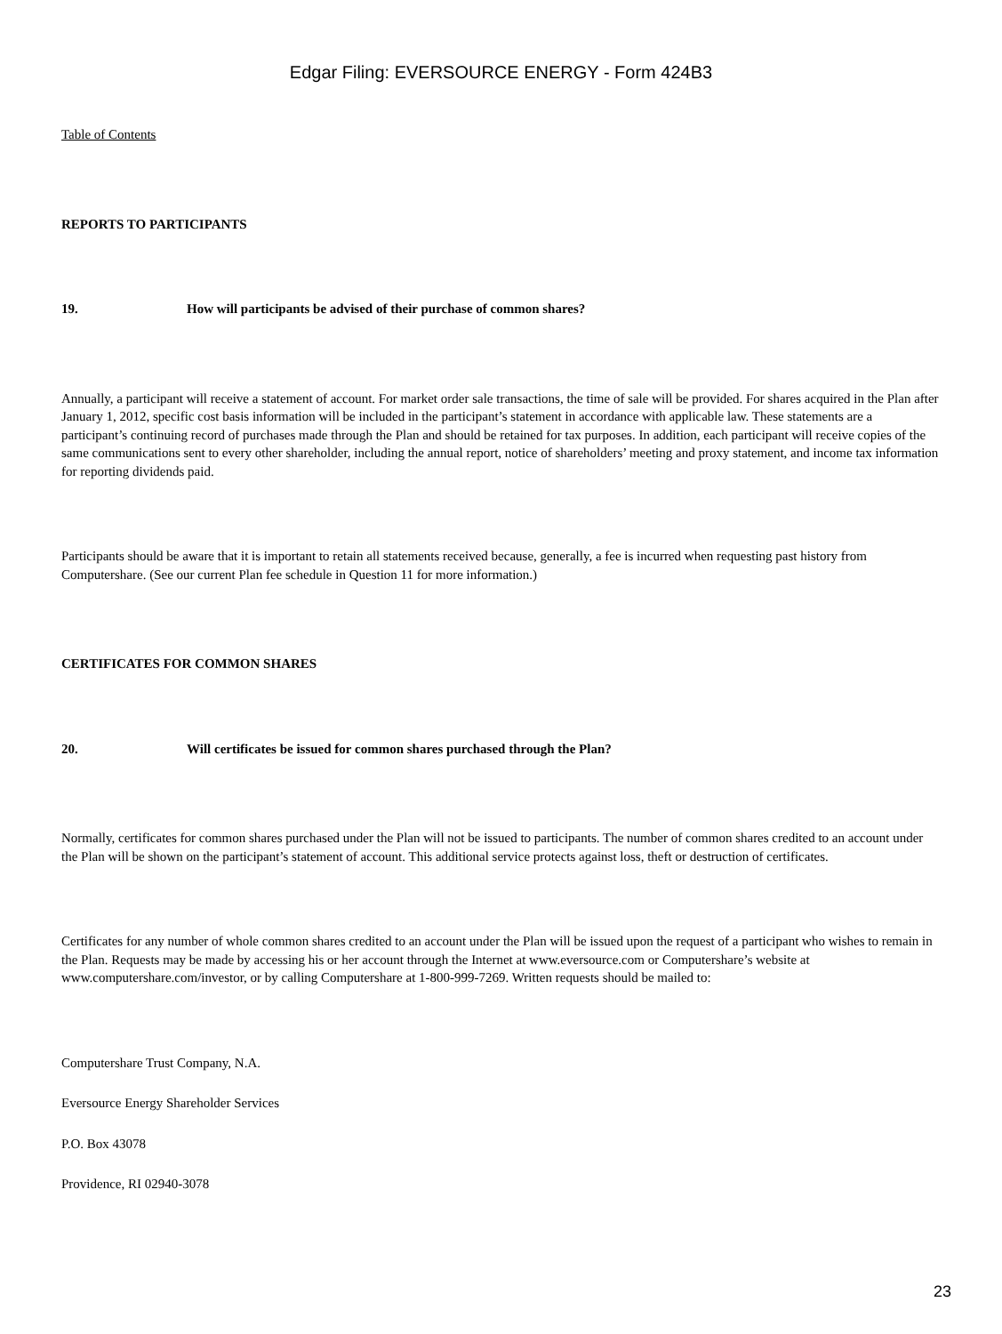Edgar Filing: EVERSOURCE ENERGY - Form 424B3
Table of Contents
REPORTS TO PARTICIPANTS
19. How will participants be advised of their purchase of common shares?
Annually, a participant will receive a statement of account. For market order sale transactions, the time of sale will be provided. For shares acquired in the Plan after January 1, 2012, specific cost basis information will be included in the participant’s statement in accordance with applicable law. These statements are a participant’s continuing record of purchases made through the Plan and should be retained for tax purposes. In addition, each participant will receive copies of the same communications sent to every other shareholder, including the annual report, notice of shareholders’ meeting and proxy statement, and income tax information for reporting dividends paid.
Participants should be aware that it is important to retain all statements received because, generally, a fee is incurred when requesting past history from Computershare. (See our current Plan fee schedule in Question 11 for more information.)
CERTIFICATES FOR COMMON SHARES
20. Will certificates be issued for common shares purchased through the Plan?
Normally, certificates for common shares purchased under the Plan will not be issued to participants. The number of common shares credited to an account under the Plan will be shown on the participant’s statement of account. This additional service protects against loss, theft or destruction of certificates.
Certificates for any number of whole common shares credited to an account under the Plan will be issued upon the request of a participant who wishes to remain in the Plan. Requests may be made by accessing his or her account through the Internet at www.eversource.com or Computershare’s website at www.computershare.com/investor, or by calling Computershare at 1-800-999-7269. Written requests should be mailed to:
Computershare Trust Company, N.A.
Eversource Energy Shareholder Services
P.O. Box 43078
Providence, RI 02940-3078
23